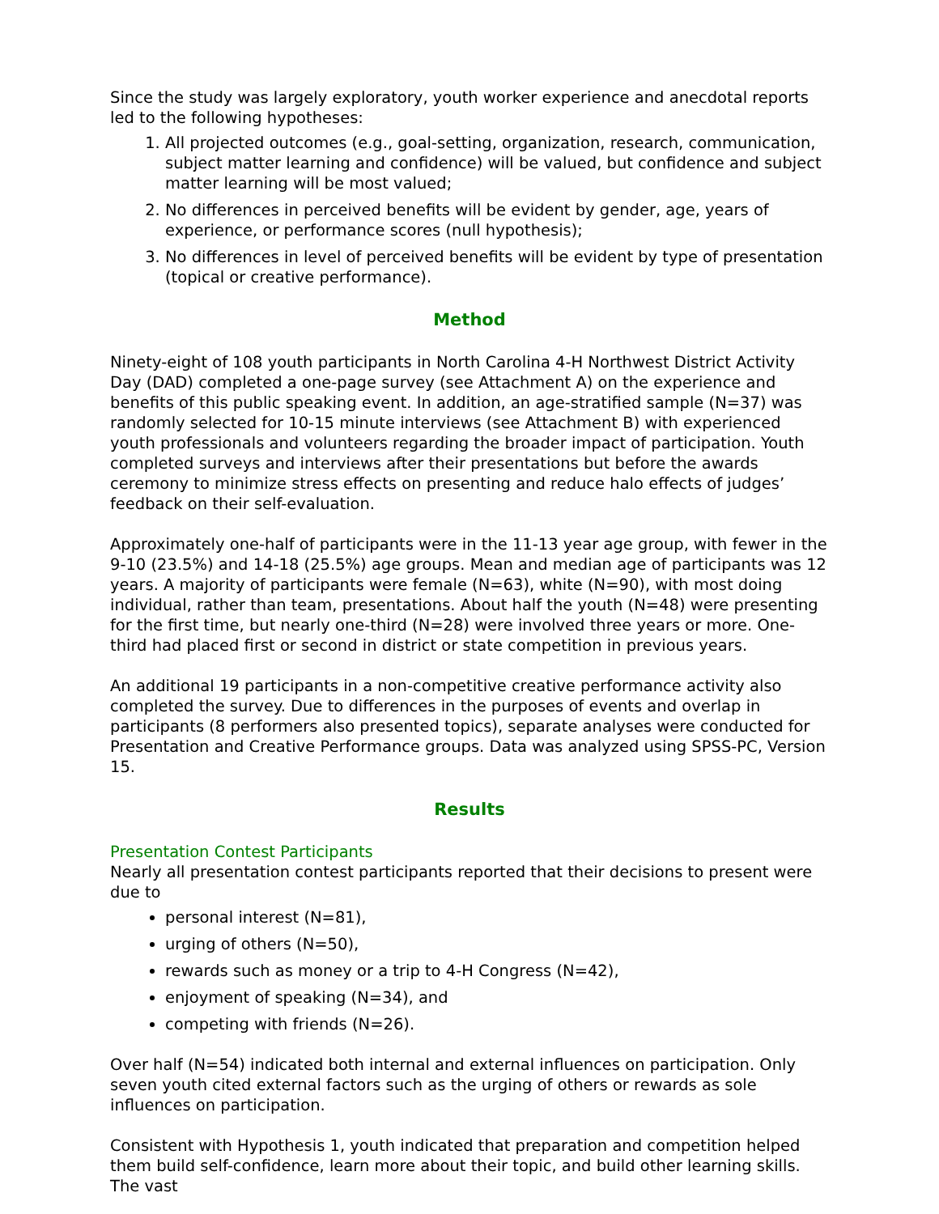Since the study was largely exploratory, youth worker experience and anecdotal reports led to the following hypotheses:
1. All projected outcomes (e.g., goal-setting, organization, research, communication, subject matter learning and confidence) will be valued, but confidence and subject matter learning will be most valued;
2. No differences in perceived benefits will be evident by gender, age, years of experience, or performance scores (null hypothesis);
3. No differences in level of perceived benefits will be evident by type of presentation (topical or creative performance).
Method
Ninety-eight of 108 youth participants in North Carolina 4-H Northwest District Activity Day (DAD) completed a one-page survey (see Attachment A) on the experience and benefits of this public speaking event. In addition, an age-stratified sample (N=37) was randomly selected for 10-15 minute interviews (see Attachment B) with experienced youth professionals and volunteers regarding the broader impact of participation. Youth completed surveys and interviews after their presentations but before the awards ceremony to minimize stress effects on presenting and reduce halo effects of judges’ feedback on their self-evaluation.
Approximately one-half of participants were in the 11-13 year age group, with fewer in the 9-10 (23.5%) and 14-18 (25.5%) age groups. Mean and median age of participants was 12 years. A majority of participants were female (N=63), white (N=90), with most doing individual, rather than team, presentations. About half the youth (N=48) were presenting for the first time, but nearly one-third (N=28) were involved three years or more. One-third had placed first or second in district or state competition in previous years.
An additional 19 participants in a non-competitive creative performance activity also completed the survey. Due to differences in the purposes of events and overlap in participants (8 performers also presented topics), separate analyses were conducted for Presentation and Creative Performance groups. Data was analyzed using SPSS-PC, Version 15.
Results
Presentation Contest Participants
Nearly all presentation contest participants reported that their decisions to present were due to
personal interest (N=81),
urging of others (N=50),
rewards such as money or a trip to 4-H Congress (N=42),
enjoyment of speaking (N=34), and
competing with friends (N=26).
Over half (N=54) indicated both internal and external influences on participation. Only seven youth cited external factors such as the urging of others or rewards as sole influences on participation.
Consistent with Hypothesis 1, youth indicated that preparation and competition helped them build self-confidence, learn more about their topic, and build other learning skills. The vast